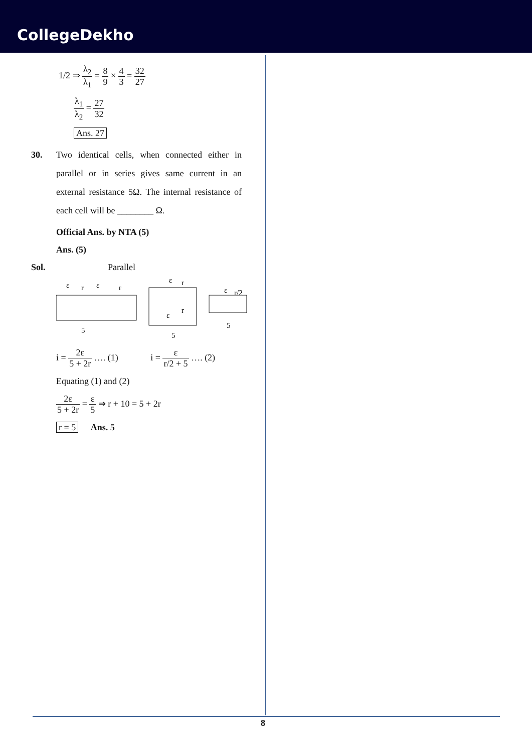CollegeDekho
1/2 ⇒ λ<sub>2</sub> λ<sub>1</sub> = 8 9 × 4 3 = 32 27
λ<sub>1</sub> λ<sub>2</sub> = 27 32
Ans. 27
30. Two identical cells, when connected either in parallel or in series gives same current in an external resistance 5Ω. The internal resistance of each cell will be ________ Ω.
Official Ans. by NTA (5)
Ans. (5)
Sol. Parallel
ε
r
ε
r
5
ε
r
ε
r
5
ε
r/2
5
i = 2ε 5 + 2r …. (1) i = ε r/2 + 5 …. (2)
Equating (1) and (2)
2ε 5 + 2r = ε 5 ⇒ r + 10 = 5 + 2r
r = 5 Ans. 5
8